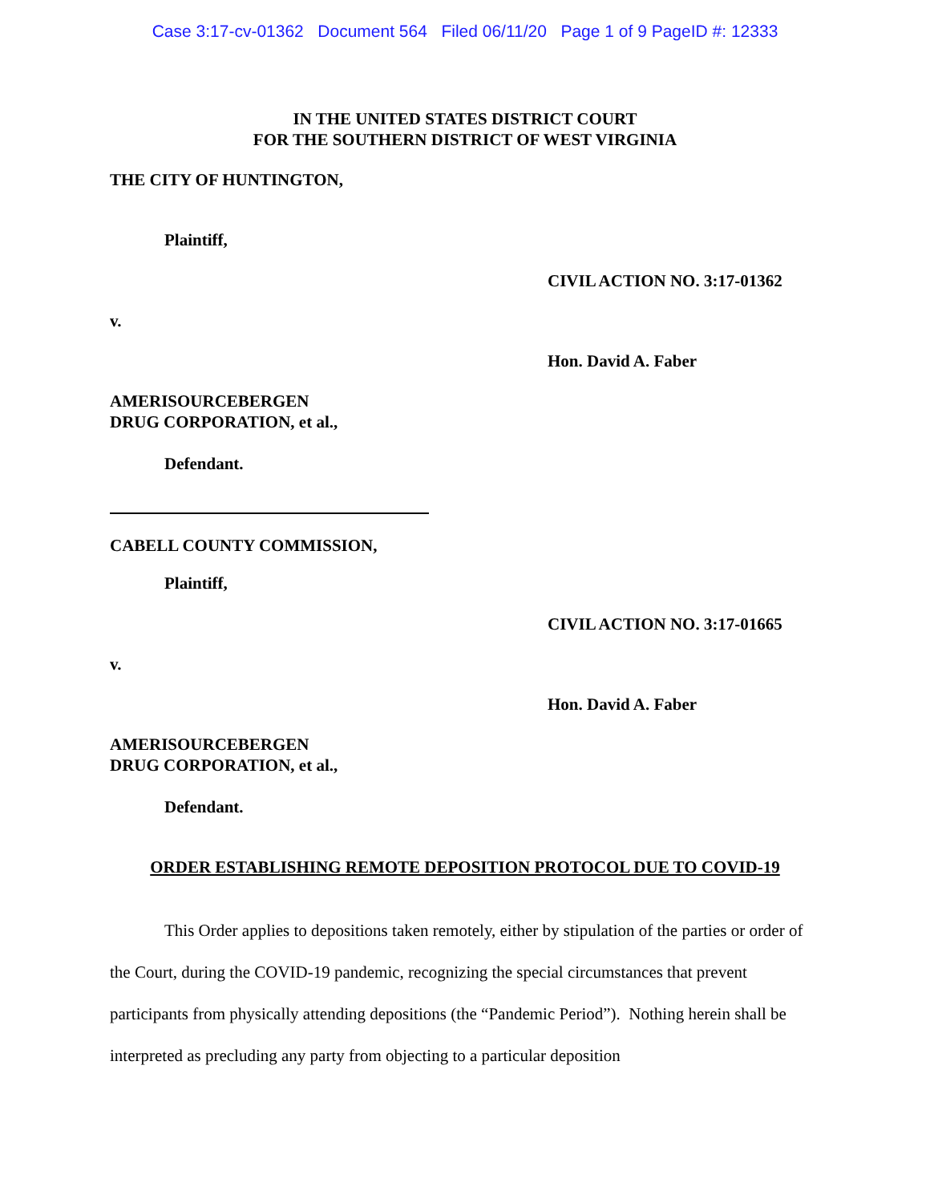Case 3:17-cv-01362 Document 564 Filed 06/11/20 Page 1 of 9 PageID #: 12333
IN THE UNITED STATES DISTRICT COURT
FOR THE SOUTHERN DISTRICT OF WEST VIRGINIA
THE CITY OF HUNTINGTON,
Plaintiff,
CIVIL ACTION NO. 3:17-01362
v.
Hon. David A. Faber
AMERISOURCEBERGEN
DRUG CORPORATION, et al.,
Defendant.
CABELL COUNTY COMMISSION,
Plaintiff,
CIVIL ACTION NO. 3:17-01665
v.
Hon. David A. Faber
AMERISOURCEBERGEN
DRUG CORPORATION, et al.,
Defendant.
ORDER ESTABLISHING REMOTE DEPOSITION PROTOCOL DUE TO COVID-19
This Order applies to depositions taken remotely, either by stipulation of the parties or order of the Court, during the COVID-19 pandemic, recognizing the special circumstances that prevent participants from physically attending depositions (the “Pandemic Period”). Nothing herein shall be interpreted as precluding any party from objecting to a particular deposition